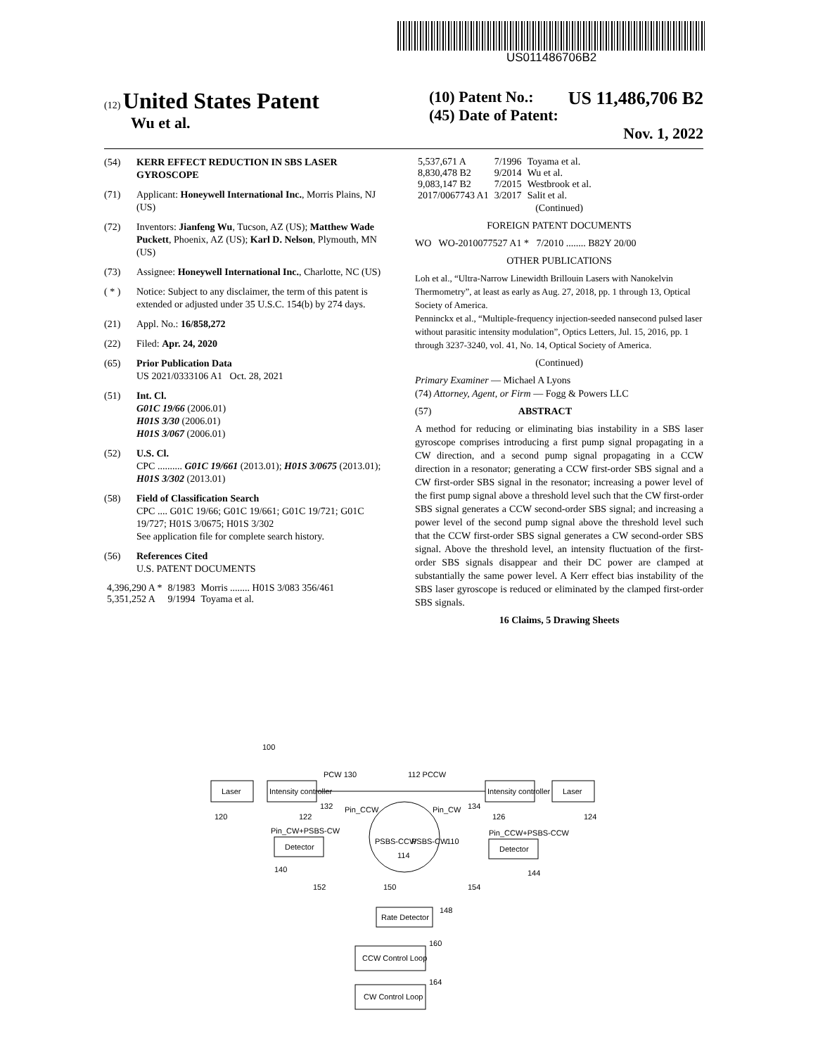US011486706B2
(12) United States Patent
Wu et al.
(10) Patent No.: US 11,486,706 B2
(45) Date of Patent: Nov. 1, 2022
(54) KERR EFFECT REDUCTION IN SBS LASER GYROSCOPE
(71) Applicant: Honeywell International Inc., Morris Plains, NJ (US)
(72) Inventors: Jianfeng Wu, Tucson, AZ (US); Matthew Wade Puckett, Phoenix, AZ (US); Karl D. Nelson, Plymouth, MN (US)
(73) Assignee: Honeywell International Inc., Charlotte, NC (US)
( * ) Notice: Subject to any disclaimer, the term of this patent is extended or adjusted under 35 U.S.C. 154(b) by 274 days.
(21) Appl. No.: 16/858,272
(22) Filed: Apr. 24, 2020
(65) Prior Publication Data
US 2021/0333106 A1 Oct. 28, 2021
(51) Int. Cl.
G01C 19/66 (2006.01)
H01S 3/30 (2006.01)
H01S 3/067 (2006.01)
(52) U.S. Cl.
CPC .......... G01C 19/661 (2013.01); H01S 3/0675 (2013.01); H01S 3/302 (2013.01)
(58) Field of Classification Search
CPC .... G01C 19/66; G01C 19/661; G01C 19/721; G01C 19/727; H01S 3/0675; H01S 3/302
See application file for complete search history.
(56) References Cited
U.S. PATENT DOCUMENTS
| 4,396,290 A * | 8/1983 | Morris ........ H01S 3/083 356/461 |
| 5,351,252 A | 9/1994 | Toyama et al. |
| 5,537,671 A | 7/1996 | Toyama et al. |
| 8,830,478 B2 | 9/2014 | Wu et al. |
| 9,083,147 B2 | 7/2015 | Westbrook et al. |
| 2017/0067743 A1 | 3/2017 | Salit et al. |
(Continued)
FOREIGN PATENT DOCUMENTS
WO WO-2010077527 A1 * 7/2010 ........ B82Y 20/00
OTHER PUBLICATIONS
Loh et al., “Ultra-Narrow Linewidth Brillouin Lasers with Nanokelvin Thermometry”, at least as early as Aug. 27, 2018, pp. 1 through 13, Optical Society of America.
Penninckx et al., “Multiple-frequency injection-seeded nansecond pulsed laser without parasitic intensity modulation”, Optics Letters, Jul. 15, 2016, pp. 1 through 3237-3240, vol. 41, No. 14, Optical Society of America.
(Continued)
Primary Examiner — Michael A Lyons
(74) Attorney, Agent, or Firm — Fogg & Powers LLC
(57) ABSTRACT
A method for reducing or eliminating bias instability in a SBS laser gyroscope comprises introducing a first pump signal propagating in a CW direction, and a second pump signal propagating in a CCW direction in a resonator; generating a CCW first-order SBS signal and a CW first-order SBS signal in the resonator; increasing a power level of the first pump signal above a threshold level such that the CW first-order SBS signal generates a CCW second-order SBS signal; and increasing a power level of the second pump signal above the threshold level such that the CCW first-order SBS signal generates a CW second-order SBS signal. Above the threshold level, an intensity fluctuation of the first-order SBS signals disappear and their DC power are clamped at substantially the same power level. A Kerr effect bias instability of the SBS laser gyroscope is reduced or eliminated by the clamped first-order SBS signals.
16 Claims, 5 Drawing Sheets
100
Laser
Intensity controller
Intensity controller
Laser
PCW 130
112 PCCW
Pin_CCW
Pin_CW
PSBS-CCW
PSBS-CW
110
114
Detector
Detector
152
150
154
Rate Detector
148
CCW Control Loop
160
CW Control Loop
164
120
122
132
134
126
124
140
144
Pin_CW+PSBS-CW
Pin_CCW+PSBS-CCW